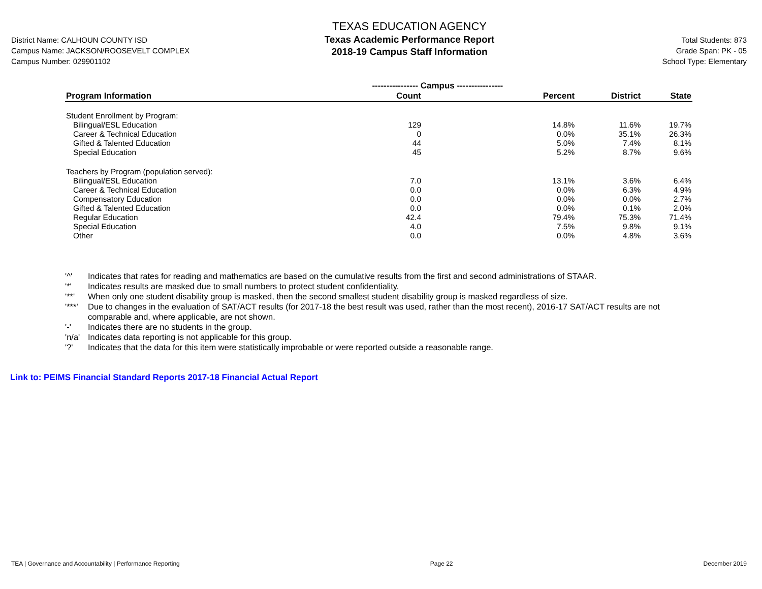District Name: CALHOUN COUNTY ISD
Campus Name: JACKSON/ROOSEVELT COMPLEX
Campus Number: 029901102
TEXAS EDUCATION AGENCY
Texas Academic Performance Report
2018-19 Campus Staff Information
Total Students: 873
Grade Span: PK - 05
School Type: Elementary
| | ---------------- Campus ---------------- | | | |
| --- | --- | --- | --- | --- |
| Program Information | Count | Percent | District | State |
| Student Enrollment by Program: | | | | |
| Bilingual/ESL Education | 129 | 14.8% | 11.6% | 19.7% |
| Career & Technical Education | 0 | 0.0% | 35.1% | 26.3% |
| Gifted & Talented Education | 44 | 5.0% | 7.4% | 8.1% |
| Special Education | 45 | 5.2% | 8.7% | 9.6% |
| Teachers by Program (population served): | | | | |
| Bilingual/ESL Education | 7.0 | 13.1% | 3.6% | 6.4% |
| Career & Technical Education | 0.0 | 0.0% | 6.3% | 4.9% |
| Compensatory Education | 0.0 | 0.0% | 0.0% | 2.7% |
| Gifted & Talented Education | 0.0 | 0.0% | 0.1% | 2.0% |
| Regular Education | 42.4 | 79.4% | 75.3% | 71.4% |
| Special Education | 4.0 | 7.5% | 9.8% | 9.1% |
| Other | 0.0 | 0.0% | 4.8% | 3.6% |
'^' Indicates that rates for reading and mathematics are based on the cumulative results from the first and second administrations of STAAR.
'*' Indicates results are masked due to small numbers to protect student confidentiality.
'**' When only one student disability group is masked, then the second smallest student disability group is masked regardless of size.
'***' Due to changes in the evaluation of SAT/ACT results (for 2017-18 the best result was used, rather than the most recent), 2016-17 SAT/ACT results are not comparable and, where applicable, are not shown.
'-' Indicates there are no students in the group.
'n/a' Indicates data reporting is not applicable for this group.
'?' Indicates that the data for this item were statistically improbable or were reported outside a reasonable range.
Link to: PEIMS Financial Standard Reports 2017-18 Financial Actual Report
TEA | Governance and Accountability | Performance Reporting Page 22 December 2019